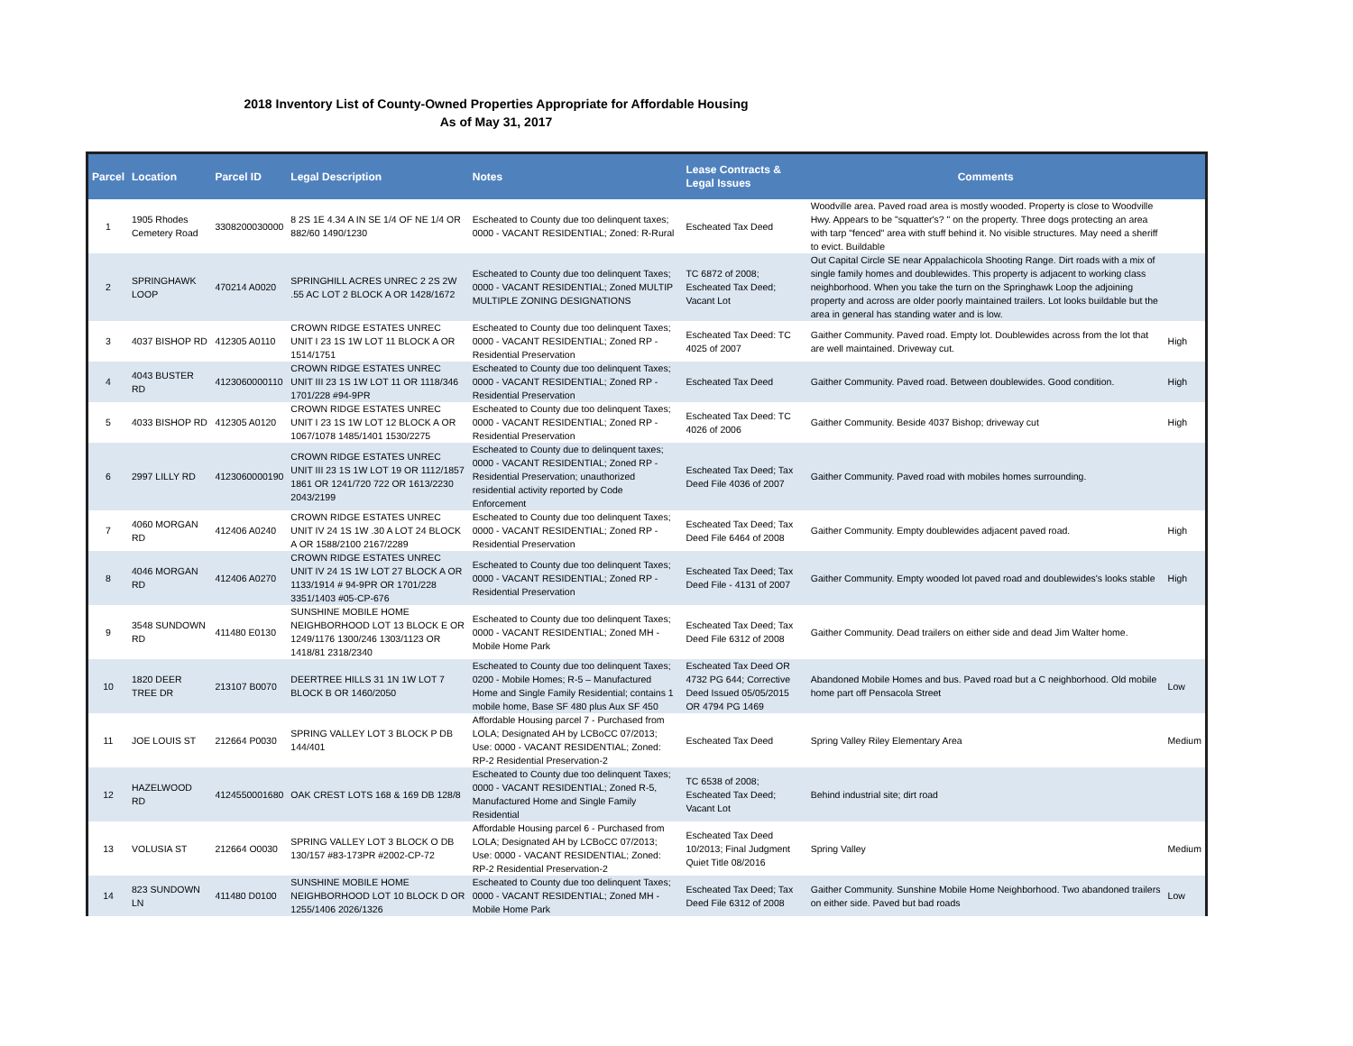2018 Inventory List of County-Owned Properties Appropriate for Affordable Housing
As of May 31, 2017
| Parcel | Location | Parcel ID | Legal Description | Notes | Lease Contracts & Legal Issues | Comments | |
| --- | --- | --- | --- | --- | --- | --- | --- |
| 1 | 1905 Rhodes Cemetery Road | 3308200030000 | 8 2S 1E 4.34 A IN SE 1/4 OF NE 1/4 OR 882/60 1490/1230 | Escheated to County due too delinquent taxes; 0000 - VACANT RESIDENTIAL; Zoned: R-Rural | Escheated Tax Deed | Woodville area. Paved road area is mostly wooded. Property is close to Woodville Hwy. Appears to be "squatter's? " on the property. Three dogs protecting an area with tarp "fenced" area with stuff behind it. No visible structures. May need a sheriff to evict. Buildable | |
| 2 | SPRINGHAWK LOOP | 470214 A0020 | SPRINGHILL ACRES UNREC 2 2S 2W .55 AC LOT 2 BLOCK A OR 1428/1672 | Escheated to County due too delinquent Taxes; 0000 - VACANT RESIDENTIAL; Zoned MULTIP MULTIPLE ZONING DESIGNATIONS | TC 6872 of 2008; Escheated Tax Deed; Vacant Lot | Out Capital Circle SE near Appalachicola Shooting Range. Dirt roads with a mix of single family homes and doublewides. This property is adjacent to working class neighborhood. When you take the turn on the Springhawk Loop the adjoining property and across are older poorly maintained trailers. Lot looks buildable but the area in general has standing water and is low. | |
| 3 | 4037 BISHOP RD | 412305 A0110 | CROWN RIDGE ESTATES UNREC UNIT I 23 1S 1W LOT 11 BLOCK A OR 1514/1751 | Escheated to County due too delinquent Taxes; 0000 - VACANT RESIDENTIAL; Zoned RP - Residential Preservation | Escheated Tax Deed: TC 4025 of 2007 | Gaither Community. Paved road. Empty lot. Doublewides across from the lot that are well maintained. Driveway cut. | High |
| 4 | 4043 BUSTER RD | 4123060000110 | CROWN RIDGE ESTATES UNREC UNIT III 23 1S 1W LOT 11 OR 1118/346 1701/228 #94-9PR | Escheated to County due too delinquent Taxes; 0000 - VACANT RESIDENTIAL; Zoned RP - Residential Preservation | Escheated Tax Deed | Gaither Community. Paved road. Between doublewides. Good condition. | High |
| 5 | 4033 BISHOP RD | 412305 A0120 | CROWN RIDGE ESTATES UNREC UNIT I 23 1S 1W LOT 12 BLOCK A OR 1067/1078 1485/1401 1530/2275 | Escheated to County due too delinquent Taxes; 0000 - VACANT RESIDENTIAL; Zoned RP - Residential Preservation | Escheated Tax Deed: TC 4026 of 2006 | Gaither Community. Beside 4037 Bishop; driveway cut | High |
| 6 | 2997 LILLY RD | 4123060000190 | CROWN RIDGE ESTATES UNREC UNIT III 23 1S 1W LOT 19 OR 1112/1857 1861 OR 1241/720 722 OR 1613/2230 2043/2199 | Escheated to County due to delinquent taxes; 0000 - VACANT RESIDENTIAL; Zoned RP - Residential Preservation; unauthorized residential activity reported by Code Enforcement | Escheated Tax Deed; Tax Deed File 4036 of 2007 | Gaither Community. Paved road with mobiles homes surrounding. | |
| 7 | 4060 MORGAN RD | 412406 A0240 | CROWN RIDGE ESTATES UNREC UNIT IV 24 1S 1W .30 A LOT 24 BLOCK A OR 1588/2100 2167/2289 | Escheated to County due too delinquent Taxes; 0000 - VACANT RESIDENTIAL; Zoned RP - Residential Preservation | Escheated Tax Deed; Tax Deed File 6464 of 2008 | Gaither Community. Empty doublewides adjacent paved road. | High |
| 8 | 4046 MORGAN RD | 412406 A0270 | CROWN RIDGE ESTATES UNREC UNIT IV 24 1S 1W LOT 27 BLOCK A OR 1133/1914 # 94-9PR OR 1701/228 3351/1403 #05-CP-676 | Escheated to County due too delinquent Taxes; 0000 - VACANT RESIDENTIAL; Zoned RP - Residential Preservation | Escheated Tax Deed; Tax Deed File - 4131 of 2007 | Gaither Community. Empty wooded lot paved road and doublewides's looks stable | High |
| 9 | 3548 SUNDOWN RD | 411480 E0130 | SUNSHINE MOBILE HOME NEIGHBORHOOD LOT 13 BLOCK E OR 1249/1176 1300/246 1303/1123 OR 1418/81 2318/2340 | Escheated to County due too delinquent Taxes; 0000 - VACANT RESIDENTIAL; Zoned MH - Mobile Home Park | Escheated Tax Deed; Tax Deed File 6312 of 2008 | Gaither Community. Dead trailers on either side and dead Jim Walter home. | |
| 10 | 1820 DEER TREE DR | 213107 B0070 | DEERTREE HILLS 31 1N 1W LOT 7 BLOCK B OR 1460/2050 | Escheated to County due too delinquent Taxes; 0200 - Mobile Homes; R-5 – Manufactured Home and Single Family Residential; contains 1 mobile home, Base SF 480 plus Aux SF 450 | Escheated Tax Deed OR 4732 PG 644; Corrective Deed Issued 05/05/2015 OR 4794 PG 1469 | Abandoned Mobile Homes and bus. Paved road but a C neighborhood. Old mobile home part off Pensacola Street | Low |
| 11 | JOE LOUIS ST | 212664 P0030 | SPRING VALLEY LOT 3 BLOCK P DB 144/401 | Affordable Housing parcel 7 - Purchased from LOLA; Designated AH by LCBoCC 07/2013; Use: 0000 - VACANT RESIDENTIAL; Zoned: RP-2 Residential Preservation-2 | Escheated Tax Deed | Spring Valley Riley Elementary Area | Medium |
| 12 | HAZELWOOD RD | 4124550001680 | OAK CREST LOTS 168 & 169 DB 128/8 | Escheated to County due too delinquent Taxes; 0000 - VACANT RESIDENTIAL; Zoned R-5, Manufactured Home and Single Family Residential | TC 6538 of 2008; Escheated Tax Deed; Vacant Lot | Behind industrial site; dirt road | |
| 13 | VOLUSIA ST | 212664 O0030 | SPRING VALLEY LOT 3 BLOCK O DB 130/157 #83-173PR #2002-CP-72 | Affordable Housing parcel 6 - Purchased from LOLA; Designated AH by LCBoCC 07/2013; Use: 0000 - VACANT RESIDENTIAL; Zoned: RP-2 Residential Preservation-2 | Escheated Tax Deed 10/2013; Final Judgment Quiet Title 08/2016 | Spring Valley | Medium |
| 14 | 823 SUNDOWN LN | 411480 D0100 | SUNSHINE MOBILE HOME NEIGHBORHOOD LOT 10 BLOCK D OR 1255/1406 2026/1326 | Escheated to County due too delinquent Taxes; 0000 - VACANT RESIDENTIAL; Zoned MH - Mobile Home Park | Escheated Tax Deed; Tax Deed File 6312 of 2008 | Gaither Community. Sunshine Mobile Home Neighborhood. Two abandoned trailers on either side. Paved but bad roads | Low |